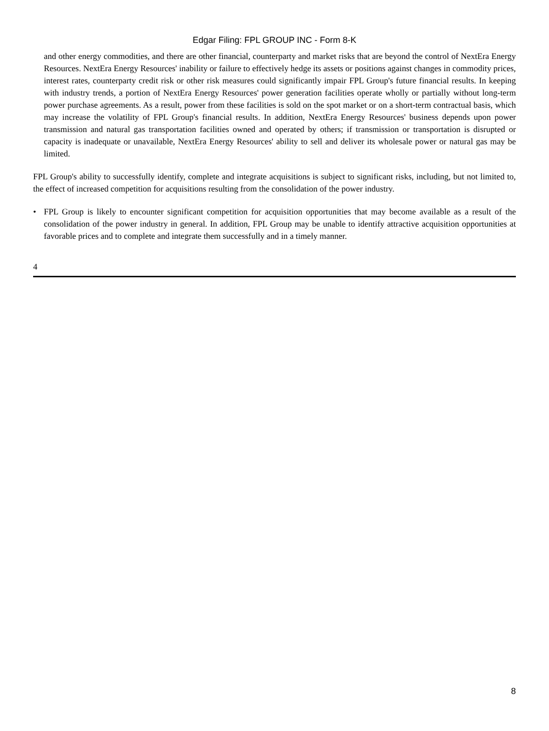Edgar Filing: FPL GROUP INC - Form 8-K
and other energy commodities, and there are other financial, counterparty and market risks that are beyond the control of NextEra Energy Resources. NextEra Energy Resources' inability or failure to effectively hedge its assets or positions against changes in commodity prices, interest rates, counterparty credit risk or other risk measures could significantly impair FPL Group's future financial results. In keeping with industry trends, a portion of NextEra Energy Resources' power generation facilities operate wholly or partially without long-term power purchase agreements. As a result, power from these facilities is sold on the spot market or on a short-term contractual basis, which may increase the volatility of FPL Group's financial results. In addition, NextEra Energy Resources' business depends upon power transmission and natural gas transportation facilities owned and operated by others; if transmission or transportation is disrupted or capacity is inadequate or unavailable, NextEra Energy Resources' ability to sell and deliver its wholesale power or natural gas may be limited.
FPL Group's ability to successfully identify, complete and integrate acquisitions is subject to significant risks, including, but not limited to, the effect of increased competition for acquisitions resulting from the consolidation of the power industry.
• FPL Group is likely to encounter significant competition for acquisition opportunities that may become available as a result of the consolidation of the power industry in general. In addition, FPL Group may be unable to identify attractive acquisition opportunities at favorable prices and to complete and integrate them successfully and in a timely manner.
4
8